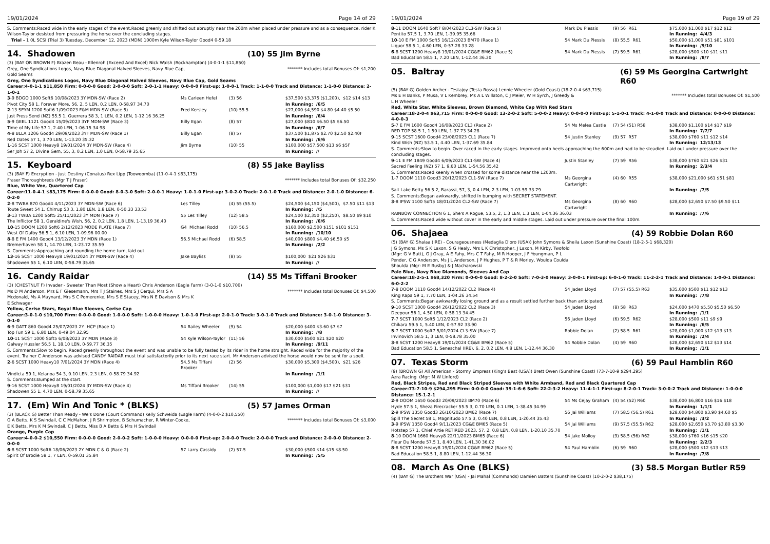19/01/2024 Page 14 of 29
S. Comments:Raced wide in the early stages of the event.Raced greenly and shifted out abruptly near the 200m when placed under pressure and as a consequence, rider K Wilson-Taylor desisted from pressuring the horse over the concluding stages.
Trial - 1 0L SCSI (Trial 3) Tuesday, December 12, 2023 (MDN) 1000m Kyle Wilson-Taylor Good4 0-59.18
14. Shadowen (10) 55 Jim Byrne
(3) (BAY OR BROWN F) Brazen Beau - Ellenroh (Exceed And Excel) Nick Walsh (Rockhampton) (4-0-1-1 $11,850)
Grey, One Syndications Logos, Navy Blue Diagonal Halved Sleeves, Navy Blue Cap,
Gold Seams ******* Includes total Bonuses Of: $1,200
Grey, One Syndications Logos, Navy Blue Diagonal Halved Sleeves, Navy Blue Cap, Gold Seams
Career:4-0-1-1 $11,850 Firm: 0-0-0-0 Good: 2-0-0-0 Soft: 2-0-1-1 Heavy: 0-0-0-0 First-up: 1-0-0-1 Track: 1-1-0-0 Track and Distance: 1-1-0-0 Distance: 2-1-0-1
| 3 -9 BDGO 1000 Soft6 10/08/2023 3Y MDN-SW (Race 2) | Ms Carleen Hefel | (3) 56 | $37,500 $3,375 ($1,200), $12 $14 $13 |
| Pivot City 58 1, Forever More, 56, 2, 5 LEN, 0.2 LEN, 0-58.97 34.70 | | | In Running: /6/5 |
| 2 -13 SEYM 1200 Soft6 1/09/2023 F&M MDN-SW (Race 5) | Fred Kersley | (10) 55.5 | $27,000 $4,590 $4.80 $4.40 $5.50 |
| Just Press Send (NZ) 55.5 1, Guerrera 58 3, 1 LEN, 0.2 LEN, 1-12.16 36.25 | | | In Running: /6/4 |
| 5 -9 GEEL 1121 Good4 15/09/2023 3YF MDN-SW (Race 3) | Billy Egan | (8) 57 | $27,000 $810 $6.50 $5 $6.50 |
| Time of My Life 57 1, 2.40 LEN, 1-06.15 34.98 | | | In Running: /6/7 |
| 4 -8 BLLA 1206 Good4 29/09/2023 3YF MDN-SW (Race 1) | Billy Egan | (8) 57 | $37,500 $1,875 $2.70 $2.50 $2.40F |
| Red Dates 57 1, 3.70 LEN, 1-13.20 35.32 | | | In Running: /6/6 |
| 1 -16 SCST 1000 Heavy8 19/01/2024 3Y MDN-SW (Race 4) | Jim Byrne | (10) 55 | $100,000 $57,500 $13 $6 $5F |
| Ser Joh 57 2, Divine Gem, 55, 3, 0.2 LEN, 1.0 LEN, 0-58.79 35.65 | | | In Running: // |
15. Keyboard (8) 55 Jake Bayliss
(3) (BAY F) Encryption - Just Destiny (Conatus) Rex Lipp (Toowoomba) (11-0-4-1 $83,175)
Fraser Thoroughbreds (Mgr T J Fraser) ******* Includes total Bonuses Of: $32,250
Blue, White Vee, Quartered Cap
Career:11-0-4-1 $83,175 Firm: 0-0-0-0 Good: 8-0-3-0 Soft: 2-0-0-1 Heavy: 1-0-1-0 First-up: 3-0-2-0 Track: 2-0-1-0 Track and Distance: 2-0-1-0 Distance: 6-0-2-0
| 2 -8 TWBA 870 Good4 4/11/2023 3Y MDN-SW (Race 6) | Les Tilley | (4) 55 (55.5) | $24,500 $4,150 ($4,500), $7.50 $11 $13 |
| Toute Sweet 54 1, Chirrup 53 3, 1.80 LEN, 1.8 LEN, 0-50.33 33.53 | | | In Running: //5 |
| 3 -13 TWBA 1200 Soft5 25/11/2023 3Y MDN (Race 7) | 55 Les Tilley | (12) 58.5 | $24,500 $2,350 ($2,250), $8.50 $9 $10 |
| The Inflictor 58 1, Geraldine's Wish, 56, 2, 0.2 LEN, 1.8 LEN, 1-13.19 36.40 | | | In Running: /6/6 |
| 10 -15 DOOM 1200 Soft6 2/12/2023 MODE PLATE (Race 7) | G4 Michael Rodd | (10) 56.5 | $160,000 $2,500 $151 $101 $151 |
| West Of Dalby 56.5 1, 6.10 LEN, 1-09.96 00.00 | | | In Running: /10/10 |
| 8 -8 E FM 1400 Good4 13/12/2023 3Y MDN (Race 1) | 56.5 Michael Rodd | (6) 58.5 | $40,000 $800 $4.40 $6.50 $5 |
| Bremerhaven 58 1, 14.70 LEN, 1-23.72 35.59 | | | In Running: /2/2 |
| S. Comments:Approaching and rounding the home turn, laid out. | | | |
| 13 -16 SCST 1000 Heavy8 19/01/2024 3Y MDN-SW (Race 4) | Jake Bayliss | (8) 55 | $100,000 $21 $26 $31 |
| Shadowen 55 1, 6.10 LEN, 0-58.79 35.65 | | | In Running: // |
16. Candy Raidar (14) 55 Ms Tiffani Brooker
(3) (CHESTNUT F) Invader - Sweeter Than Most (Show a Heart) Chris Anderson (Eagle Farm) (3-0-1-0 $10,700)
Ms D M Anderson, Mrs E F Giesemann, Mrs T J Staines, Mrs S J Cerqui, Mrs S A
Mcdonald, Ms A Maynard, Mrs S C Pomerenke, Mrs S E Stacey, Mrs N E Davison & Mrs K
E Schwager ******* Includes total Bonuses Of: $4,500
Yellow, Cerise Stars, Royal Blue Sleeves, Cerise Cap
Career:3-0-1-0 $10,700 Firm: 0-0-0-0 Good: 1-0-0-0 Soft: 1-0-0-0 Heavy: 1-0-1-0 First-up: 2-0-1-0 Track: 3-0-1-0 Track and Distance: 3-0-1-0 Distance: 3-0-1-0
| 6 -9 GATT 860 Good4 25/07/2023 2Y HCP (Race 1) | 54 Bailey Wheeler | (9) 54 | $20,000 $400 $3.60 $7 $7 |
| Top Fun 59 1, 6.80 LEN, 0-49.04 32.95 | | | In Running: //8 |
| 10 -11 SCST 1000 Soft5 6/08/2023 3Y MDN (Race 3) | 54 Kyle Wilson-Taylor | (11) 56 | $30,000 $500 $21 $20 $20 |
| Galway Hussler 56.5 1, 18.10 LEN, 0-59.77 36.35 | | | In Running: /9/11 |
| S. Comments:Slow to begin. Raced greenly throughout the event and was unable to be fully tested by its rider in the home straight. Raced wide for the majority of the event. Trainer C Anderson was advised CANDY RAIDAR must trial satisfactorily prior to its next race start. Mr Anderson advised the horse would now be sent for a spell. | | | |
| 2 -6 SCST 1000 Heavy10 7/01/2024 3Y MDN (Race 4) | 54.5 Ms Tiffani Brooker | (2) 56 | $30,000 $5,300 ($4,500), $21 $26 |
| Vindicta 59 1, Kelanoa 54 3, 0.10 LEN, 2.3 LEN, 0-58.79 34.92 | | | In Running: /1/1 |
| S. Comments:Bumped at the start. | | | |
| 9 -16 SCST 1000 Heavy8 19/01/2024 3Y MDN-SW (Race 4) | Ms Tiffani Brooker | (14) 55 | $100,000 $1,000 $17 $21 $31 |
| Shadowen 55 1, 4.70 LEN, 0-58.79 35.65 | | | In Running: // |
17. (Em) Win And Tonic * (BLKS) (5) 57 James Orman
(3) (BLACK G) Better Than Ready - We's Done (Court Command) Kelly Schweida (Eagle Farm) (4-0-0-2 $10,550)
G A Betts, K S Swindail, C C McMahon, J R Shrimpton, B Schumacher, R Winter-Cooke,
E K Betts, Mrs K M Swindail, C J Betts, Miss B A Betts & Mrs H Swindail ******* Includes total Bonuses Of: $3,000
Orange, Purple Cap
Career:4-0-0-2 $10,550 Firm: 0-0-0-0 Good: 2-0-0-2 Soft: 1-0-0-0 Heavy: 0-0-0-0 First-up: 2-0-0-0 Track: 2-0-0-0 Track and Distance: 2-0-0-0 Distance: 2-0-0-0
| 6 -8 SCST 1000 Soft6 18/06/2023 2Y MDN C & G (Race 2) | 57 Larry Cassidy | (2) 57.5 | $30,000 $500 $14 $15 $8.50 |
| Spirit Of Brodie 58 1, 7 LEN, 0-59.01 35.84 | | | In Running: /5/5 |
19/01/2024 Page 19 of 29
| 8 -11 DOOM 1640 Soft7 8/04/2023 CL3-SW (Race 5) | Mark Du Plessis | (9) 56 R61 | $75,000 $1,000 $17 $12 $12 |
| Pentito 57.5 1, 3.70 LEN, 1-39.95 35.66 | | | In Running: 4/4/3 |
| 10 -10 E FM 1000 Soft5 16/12/2023 BM70 (Race 1) | 54 Mark Du Plessis | (8) 55.5 R61 | $50,000 $1,000 $51 $81 $101 |
| Liquor 58.5 1, 4.60 LEN, 0-57.28 33.28 | | | In Running: /9/10 |
| 6 -8 SCST 1200 Heavy8 19/01/2024 CG&E BM62 (Race 5) | 54 Mark Du Plessis | (7) 59.5 R61 | $28,000 $500 $10 $11 $11 |
| Bad Education 58.5 1, 7.20 LEN, 1-12.44 36.30 | | | In Running: /8/7 |
05. Baltray (6) 59 Ms Georgina Cartwright R60
(5) (BAY G) Golden Archer - Testajoy (Testa Rossa) Lennie Wheeler (Gold Coast) (18-2-0-4 $63,715)
Ms E H Banks, P Musa, V L Kembrey, Ms A L Willaton, C J Meier, W H Syrch, J Greedy &
L H Wheeler ******* Includes total Bonuses Of: $1,500
Red, White Star, White Sleeves, Brown Diamond, White Cap With Red Stars
Career:18-2-0-4 $63,715 Firm: 0-0-0-0 Good: 13-2-0-2 Soft: 5-0-0-2 Heavy: 0-0-0-0 First-up: 5-1-0-1 Track: 4-1-0-0 Track and Distance: 0-0-0-0 Distance: 4-0-0-3
| 5 -7 E FM 1600 Good4 16/08/2023 CL3 (Race 2) | 54 Ms Melea Castle | (7) 54 (51) R58 | $38,000 $1,100 $14 $17 $19 |
| RED TOP 58.5 1, 1.50 LEN, 1-37.73 34.28 | | | In Running: 7/7/7 |
| 9 -15 SCST 1600 Good4 23/08/2023 CL1 (Race 7) | 54 Justin Stanley | (9) 57 R57 | $38,000 $760 $11 $12 $14 |
| Kind Wish (NZ) 53.5 1, 4.40 LEN, 1-37.69 35.84 | | | In Running: 12/13/13 |
| S. Comments:Slow to begin. Over raced in the early stages. Improved onto heels approaching the 600m and had to be steadied. Laid out under pressure over the concluding stages. | | | |
| 9 -11 E FM 1849 Good4 6/09/2023 CL1-SW (Race 4) | Justin Stanley | (7) 59 R56 | $38,000 $760 $21 $26 $31 |
| Sacred Feeling (NZ) 57 1, 9.60 LEN, 1-54.56 35.42 | | | In Running: 2/3/4 |
| S. Comments:Raced keenly when crossed for some distance near the 1200m. | | | |
| 1 -7 DOOM 1110 Good3 20/12/2023 CL1-SW (Race 7) | Ms Georgina Cartwright | (4) 60 R55 | $38,000 $21,000 $61 $51 $81 |
| Salt Lake Betty 56.5 2, Barassi, 57, 3, 0.4 LEN, 2.3 LEN, 1-03.59 33.79 | | | In Running: /7/5 |
| S. Comments:Began awkwardly, shifted in bumping with SECRET STATEMENT. | | | |
| 3 -8 IPSW 1100 Soft5 18/01/2024 CL2-SW (Race 7) | Ms Georgina Cartwright | (8) 60 R60 | $28,000 $2,650 $7.50 $9.50 $11 |
| RAINBOW CONNECTION 6 1, She's A Rogue, 53.5, 2, 1.3 LEN, 1.3 LEN, 1-04.36 36.03 | | | In Running: /7/6 |
| S. Comments:Raced wide without cover in the early and middle stages. Laid out under pressure over the final 100m. | | | |
06. Shajaea (4) 59 Robbie Dolan R60
(5) (BAY G) Shalaa (IRE) - Courageousness (Medaglia D'oro (USA)) John Symons & Sheila Laxon (Sunshine Coast) (18-2-5-1 $68,320)
J G Symons, Ms S K Laxon, S G Healy, Mrs L K Christopher, J Laxon, M Kirby, Twofold
(Mgr: G V Butt), G J Gray, A E Fahy, Mrs C T Fahy, M R Hooper, J F Youngman, P L
Pender, C G Anderson, Ms J L Anderson, J P Hughes, P T & R Morley, Woulda Coulda
Shoulda (Mgr: M E Busby) & J Macharowski
Pale Blue, Navy Blue Diamonds, Sleeves And Cap
Career:18-2-5-1 $68,320 Firm: 0-0-0-0 Good: 8-2-2-0 Soft: 7-0-3-0 Heavy: 3-0-0-1 First-up: 6-0-1-0 Track: 11-2-2-1 Track and Distance: 1-0-0-1 Distance: 6-0-2-2
| 7 -8 DOOM 1110 Good4 14/12/2022 CL2 (Race 4) | 54 Jaden Lloyd | (7) 57 (55.5) R63 | $35,000 $500 $11 $12 $13 |
| King Kapa 59 1, 7.70 LEN, 1-04.26 34.54 | | | In Running: /7/8 |
| S. Comments:Began awkwardly losing ground and as a result settled further back than anticipated. | | | |
| 9 -10 SCST 1000 Good4 26/12/2022 CL2 (Race 3) | 54 Jaden Lloyd | (8) 58 R63 | $24,000 $470 $5.50 $5.50 $6.50 |
| Deepour 56 1, 4.50 LEN, 0-58.13 34.45 | | | In Running: /1/1 |
| 7 -7 SCST 1000 Soft5 1/12/2023 CL2 (Race 2) | 56 Jaden Lloyd | (6) 59.5 R62 | $28,000 $500 $11 $9 $9 |
| Chikara 59.5 1, 5.40 LEN, 0-57.92 33.90 | | | In Running: /6/5 |
| 5 -7 SCST 1000 Soft7 5/01/2024 CL3-SW (Race 7) | Robbie Dolan | (2) 58.5 R61 | $28,000 $1,000 $12 $13 $13 |
| Invinovich 58.5 1, 3 LEN, 0-58.78 35.00 | | | In Running: /2/4 |
| 3 -8 SCST 1200 Heavy8 19/01/2024 CG&E BM62 (Race 5) | 54 Robbie Dolan | (4) 59 R60 | $28,000 $2,650 $12 $13 $14 |
| Bad Education 58.5 1, Seneschal (IRE), 6, 2, 0.2 LEN, 4.8 LEN, 1-12.44 36.30 | | | In Running: /1/1 |
07. Texas Storm (6) 59 Paul Hamblin R60
(9) (BROWN G) All American - Stormy Empress (King's Best (USA)) Brett Owen (Sunshine Coast) (73-7-10-9 $294,295)
Azra Racing (Mgr: M W Linford)
Red, Black Stripes, Red and Black Striped Sleeves with White Armband, Red and Black Quartered Cap
Career:73-7-10-9 $294,295 Firm: 0-0-0-0 Good: 39-1-6-6 Soft: 22-2-3-2 Heavy: 11-4-1-1 First-up: 8-2-0-1 Track: 3-0-0-2 Track and Distance: 1-0-0-0 Distance: 15-1-2-1
| 2 -9 DOOM 1650 Good3 20/09/2023 BM70 (Race 6) | 54 Ms Cejay Graham | (4) 54 (52) R60 | $38,000 $6,800 $16 $16 $18 |
| Hyde 57.5 1, Sheza Firecracker 55.5 3, 0.70 LEN, 0.1 LEN, 1-38.45 34.99 | | | In Running: 1/1/1 |
| 2 -9 IPSW 1350 Good3 26/10/2023 BM62 (Race 7) | 56 Jai Williams | (7) 58.5 (56.5) R61 | $28,000 $4,800 $3.90 $4.60 $5 |
| Spill The Secret 58 1, Magnitudo 57.5 3, 0.40 LEN, 0.8 LEN, 1-20.44 35.43 | | | In Running: /3/2 |
| 3 -9 IPSW 1350 Good4 9/11/2023 CG&E BM65 (Race 5) | 54 Jai Williams | (9) 57.5 (55.5) R62 | $28,000 $2,650 $3.70 $3.80 $3.30 |
| Hotstep 57 1, Chief Artie RETIRED 2023, 57, 2, 0.8 LEN, 0.8 LEN, 1-20.10 35.70 | | | In Running: /1/1 |
| 8 -10 DOOM 1660 Heavy8 22/11/2023 BM65 (Race 6) | 54 Jake Molloy | (9) 58.5 (56) R62 | $38,000 $760 $16 $15 $20 |
| Fleur Du Monde 57.5 1, 8.40 LEN, 1-41.30 36.02 | | | In Running: 2/2/3 |
| 8 -8 SCST 1200 Heavy8 19/01/2024 CG&E BM62 (Race 5) | 54 Paul Hamblin | (6) 59 R60 | $28,000 $500 $12 $13 $13 |
| Bad Education 58.5 1, 8.80 LEN, 1-12.44 36.30 | | | In Running: /7/8 |
08. March As One (BLKS) (3) 58.5 Morgan Butler R59
(4) (BAY G) The Brothers War (USA) - Jai Mahal (Commands) Damien Batters (Sunshine Coast) (10-2-0-2 $38,175)